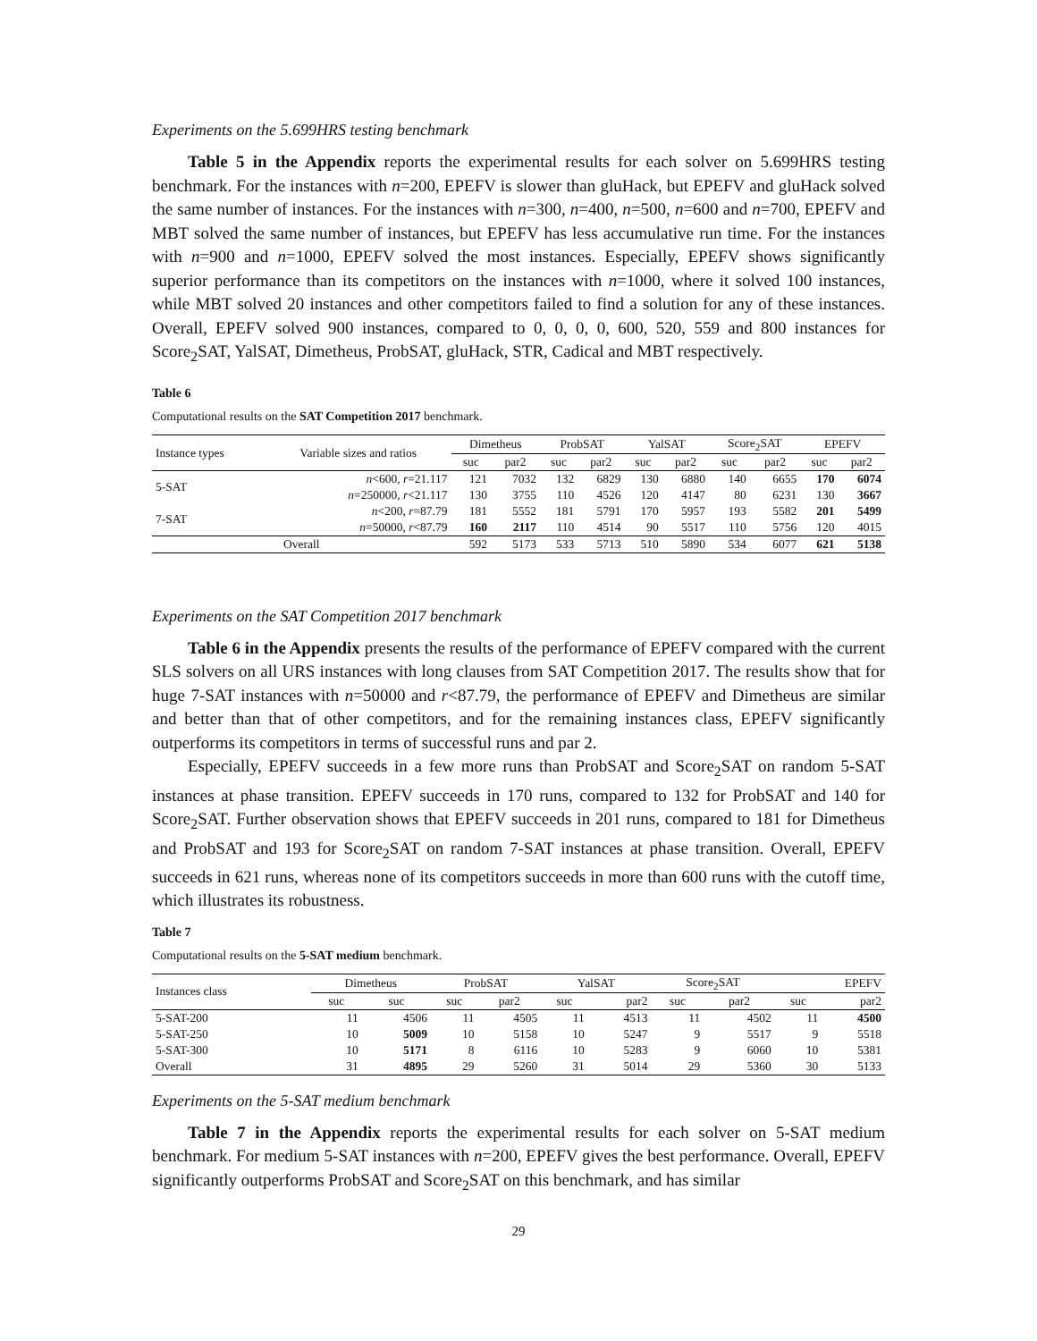Experiments on the 5.699HRS testing benchmark
Table 5 in the Appendix reports the experimental results for each solver on 5.699HRS testing benchmark. For the instances with n=200, EPEFV is slower than gluHack, but EPEFV and gluHack solved the same number of instances. For the instances with n=300, n=400, n=500, n=600 and n=700, EPEFV and MBT solved the same number of instances, but EPEFV has less accumulative run time. For the instances with n=900 and n=1000, EPEFV solved the most instances. Especially, EPEFV shows significantly superior performance than its competitors on the instances with n=1000, where it solved 100 instances, while MBT solved 20 instances and other competitors failed to find a solution for any of these instances. Overall, EPEFV solved 900 instances, compared to 0, 0, 0, 0, 600, 520, 559 and 800 instances for Score<sub>2</sub>SAT, YalSAT, Dimetheus, ProbSAT, gluHack, STR, Cadical and MBT respectively.
Table 6
Computational results on the SAT Competition 2017 benchmark.
| Instance types | Variable sizes and ratios | Dimetheus | | ProbSAT | | YalSAT | | Score<sub>2</sub>SAT | | EPEFV | |
| --- | --- | --- | --- | --- | --- | --- | --- | --- | --- | --- | --- |
| | | suc | par2 | suc | par2 | suc | par2 | suc | par2 | suc | par2 |
| 5-SAT | n <600, r =21.117 | 121 | 7032 | 132 | 6829 | 130 | 6880 | 140 | 6655 | 170 | 6074 |
| | n =250000, r <21.117 | 130 | 3755 | 110 | 4526 | 120 | 4147 | 80 | 6231 | 130 | 3667 |
| 7-SAT | n <200, r =87.79 | 181 | 5552 | 181 | 5791 | 170 | 5957 | 193 | 5582 | 201 | 5499 |
| | n =50000, r <87.79 | 160 | 2117 | 110 | 4514 | 90 | 5517 | 110 | 5756 | 120 | 4015 |
| Overall | | 592 | 5173 | 533 | 5713 | 510 | 5890 | 534 | 6077 | 621 | 5138 |
Experiments on the SAT Competition 2017 benchmark
Table 6 in the Appendix presents the results of the performance of EPEFV compared with the current SLS solvers on all URS instances with long clauses from SAT Competition 2017. The results show that for huge 7-SAT instances with n=50000 and r<87.79, the performance of EPEFV and Dimetheus are similar and better than that of other competitors, and for the remaining instances class, EPEFV significantly outperforms its competitors in terms of successful runs and par 2.
Especially, EPEFV succeeds in a few more runs than ProbSAT and Score<sub>2</sub>SAT on random 5-SAT instances at phase transition. EPEFV succeeds in 170 runs, compared to 132 for ProbSAT and 140 for Score<sub>2</sub>SAT. Further observation shows that EPEFV succeeds in 201 runs, compared to 181 for Dimetheus and ProbSAT and 193 for Score<sub>2</sub>SAT on random 7-SAT instances at phase transition. Overall, EPEFV succeeds in 621 runs, whereas none of its competitors succeeds in more than 600 runs with the cutoff time, which illustrates its robustness.
Table 7
Computational results on the 5-SAT medium benchmark.
| Instances class | Dimetheus | | ProbSAT | | YalSAT | | Score<sub>2</sub>SAT | | EPEFV | |
| --- | --- | --- | --- | --- | --- | --- | --- | --- | --- | --- |
| | suc | suc | suc | par2 | suc | par2 | suc | par2 | suc | par2 |
| 5-SAT-200 | 11 | 4506 | 11 | 4505 | 11 | 4513 | 11 | 4502 | 11 | 4500 |
| 5-SAT-250 | 10 | 5009 | 10 | 5158 | 10 | 5247 | 9 | 5517 | 9 | 5518 |
| 5-SAT-300 | 10 | 5171 | 8 | 6116 | 10 | 5283 | 9 | 6060 | 10 | 5381 |
| Overall | 31 | 4895 | 29 | 5260 | 31 | 5014 | 29 | 5360 | 30 | 5133 |
Experiments on the 5-SAT medium benchmark
Table 7 in the Appendix reports the experimental results for each solver on 5-SAT medium benchmark. For medium 5-SAT instances with n=200, EPEFV gives the best performance. Overall, EPEFV significantly outperforms ProbSAT and Score<sub>2</sub>SAT on this benchmark, and has similar
29